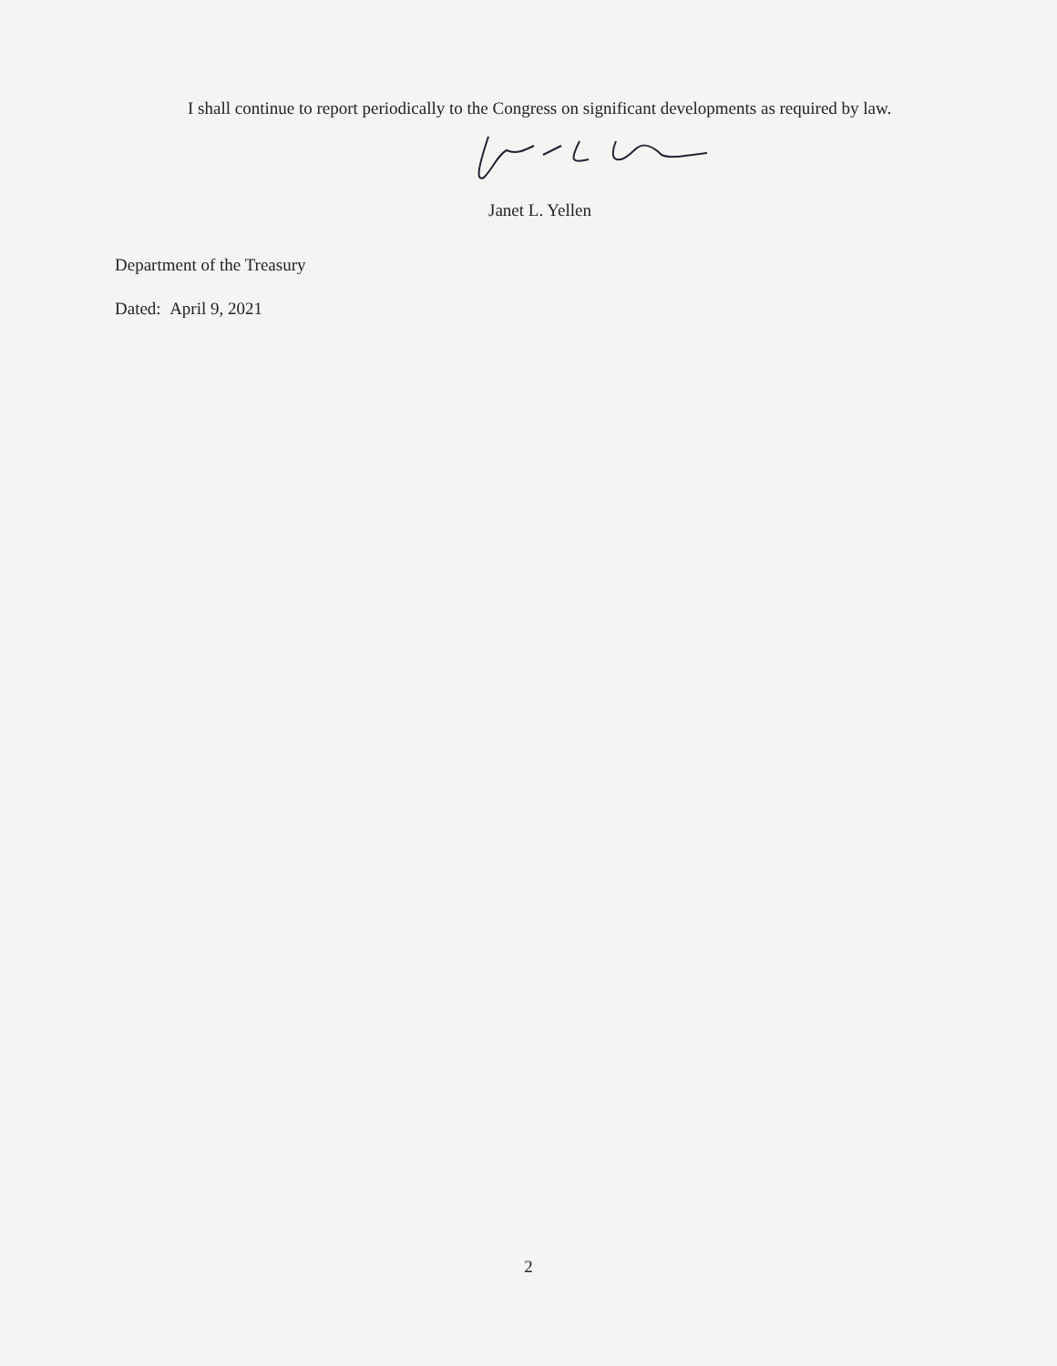I shall continue to report periodically to the Congress on significant developments as required by law.
Janet L. Yellen
Department of the Treasury
Dated: April 9, 2021
2